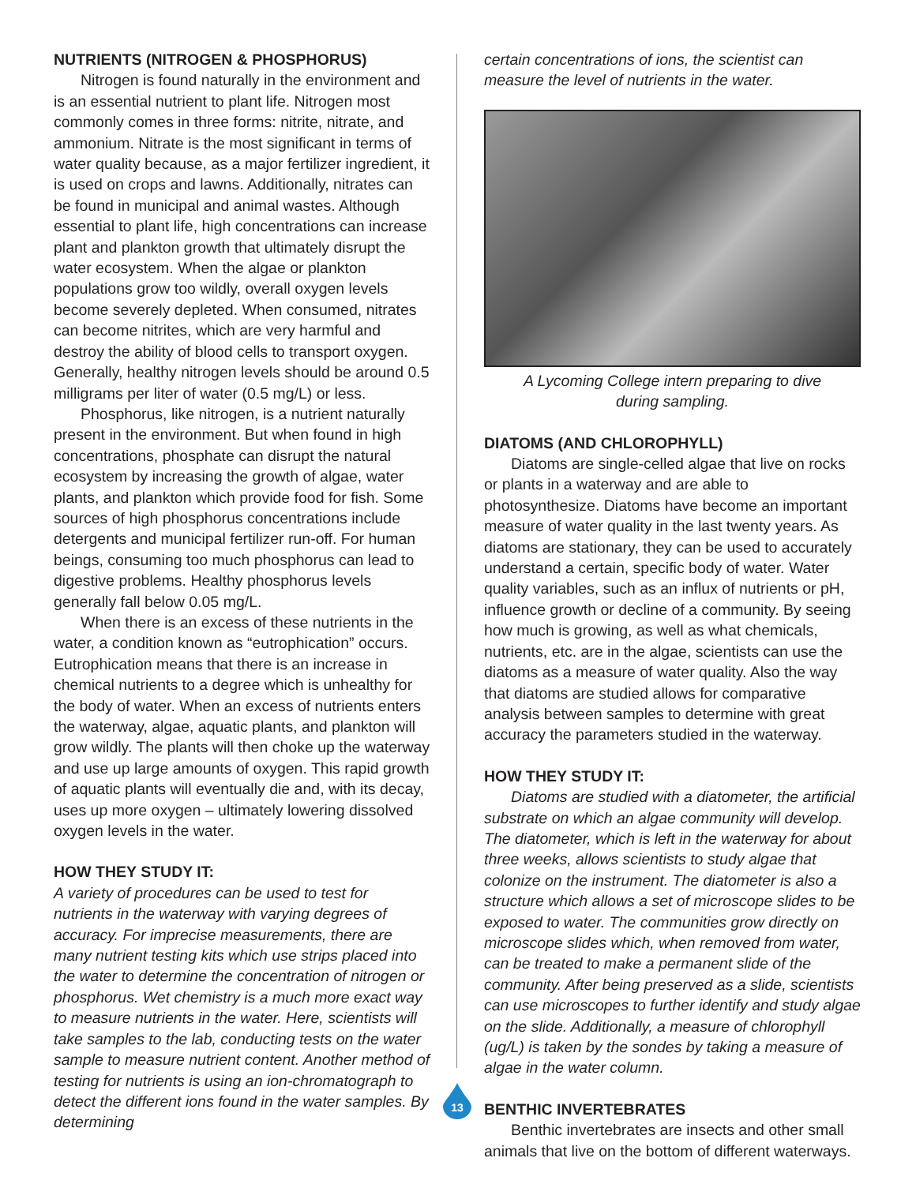NUTRIENTS (NITROGEN & PHOSPHORUS)
Nitrogen is found naturally in the environment and is an essential nutrient to plant life. Nitrogen most commonly comes in three forms: nitrite, nitrate, and ammonium. Nitrate is the most significant in terms of water quality because, as a major fertilizer ingredient, it is used on crops and lawns. Additionally, nitrates can be found in municipal and animal wastes. Although essential to plant life, high concentrations can increase plant and plankton growth that ultimately disrupt the water ecosystem. When the algae or plankton populations grow too wildly, overall oxygen levels become severely depleted. When consumed, nitrates can become nitrites, which are very harmful and destroy the ability of blood cells to transport oxygen. Generally, healthy nitrogen levels should be around 0.5 milligrams per liter of water (0.5 mg/L) or less.
Phosphorus, like nitrogen, is a nutrient naturally present in the environment. But when found in high concentrations, phosphate can disrupt the natural ecosystem by increasing the growth of algae, water plants, and plankton which provide food for fish. Some sources of high phosphorus concentrations include detergents and municipal fertilizer run-off. For human beings, consuming too much phosphorus can lead to digestive problems. Healthy phosphorus levels generally fall below 0.05 mg/L.
When there is an excess of these nutrients in the water, a condition known as “eutrophication” occurs. Eutrophication means that there is an increase in chemical nutrients to a degree which is unhealthy for the body of water. When an excess of nutrients enters the waterway, algae, aquatic plants, and plankton will grow wildly. The plants will then choke up the waterway and use up large amounts of oxygen. This rapid growth of aquatic plants will eventually die and, with its decay, uses up more oxygen – ultimately lowering dissolved oxygen levels in the water.
HOW THEY STUDY IT:
A variety of procedures can be used to test for nutrients in the waterway with varying degrees of accuracy. For imprecise measurements, there are many nutrient testing kits which use strips placed into the water to determine the concentration of nitrogen or phosphorus. Wet chemistry is a much more exact way to measure nutrients in the water. Here, scientists will take samples to the lab, conducting tests on the water sample to measure nutrient content. Another method of testing for nutrients is using an ion-chromatograph to detect the different ions found in the water samples. By determining
certain concentrations of ions, the scientist can measure the level of nutrients in the water.
A Lycoming College intern preparing to dive
during sampling.
DIATOMS (AND CHLOROPHYLL)
Diatoms are single-celled algae that live on rocks or plants in a waterway and are able to photosynthesize. Diatoms have become an important measure of water quality in the last twenty years. As diatoms are stationary, they can be used to accurately understand a certain, specific body of water. Water quality variables, such as an influx of nutrients or pH, influence growth or decline of a community. By seeing how much is growing, as well as what chemicals, nutrients, etc. are in the algae, scientists can use the diatoms as a measure of water quality. Also the way that diatoms are studied allows for comparative analysis between samples to determine with great accuracy the parameters studied in the waterway.
HOW THEY STUDY IT:
Diatoms are studied with a diatometer, the artificial substrate on which an algae community will develop. The diatometer, which is left in the waterway for about three weeks, allows scientists to study algae that colonize on the instrument. The diatometer is also a structure which allows a set of microscope slides to be exposed to water. The communities grow directly on microscope slides which, when removed from water, can be treated to make a permanent slide of the community. After being preserved as a slide, scientists can use microscopes to further identify and study algae on the slide. Additionally, a measure of chlorophyll (ug/L) is taken by the sondes by taking a measure of algae in the water column.
BENTHIC INVERTEBRATES
Benthic invertebrates are insects and other small animals that live on the bottom of different waterways.
13